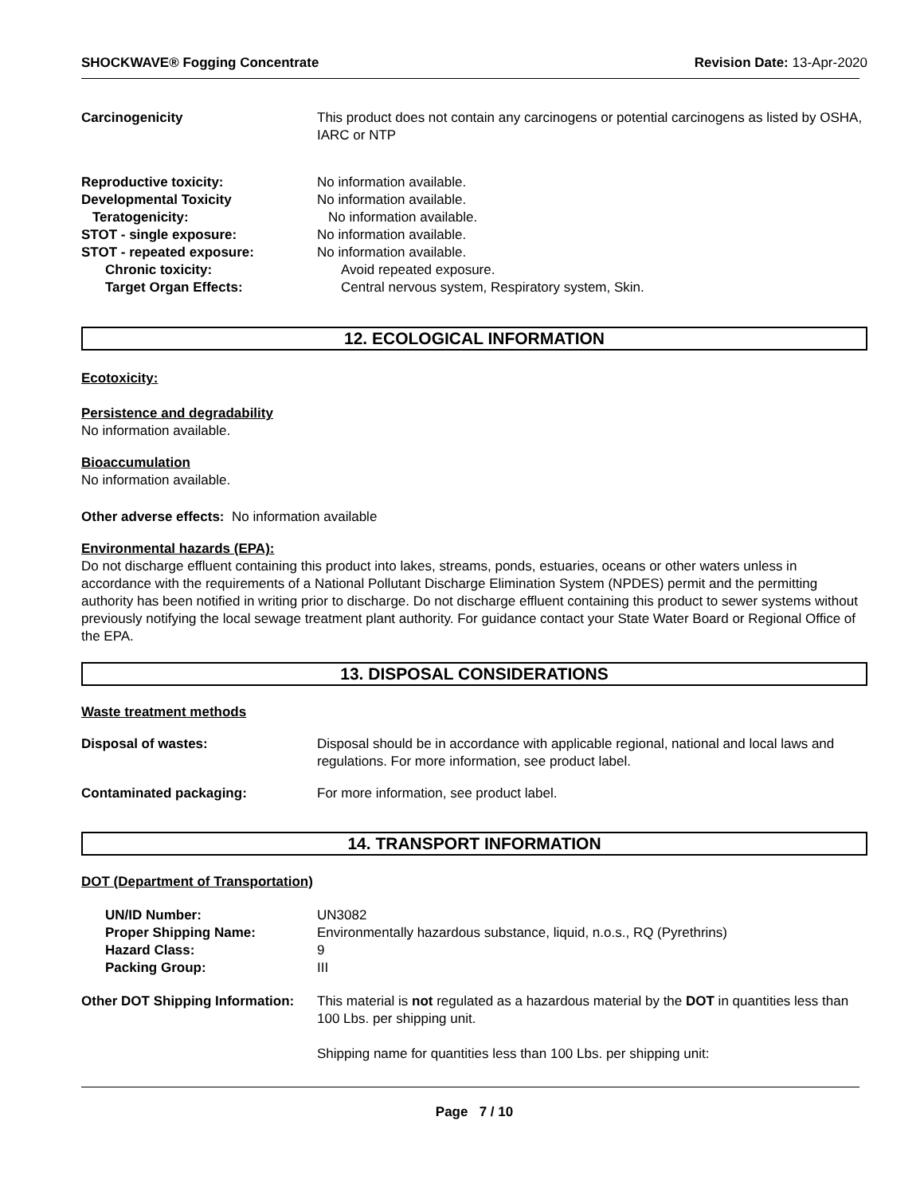SHOCKWAVE® Fogging Concentrate Revision Date: 13-Apr-2020
Carcinogenicity This product does not contain any carcinogens or potential carcinogens as listed by OSHA, IARC or NTP
Reproductive toxicity: No information available.
Developmental Toxicity No information available.
Teratogenicity: No information available.
STOT - single exposure: No information available.
STOT - repeated exposure: No information available.
Chronic toxicity: Avoid repeated exposure.
Target Organ Effects: Central nervous system, Respiratory system, Skin.
12. ECOLOGICAL INFORMATION
Ecotoxicity:
Persistence and degradability
No information available.
Bioaccumulation
No information available.
Other adverse effects: No information available
Environmental hazards (EPA):
Do not discharge effluent containing this product into lakes, streams, ponds, estuaries, oceans or other waters unless in accordance with the requirements of a National Pollutant Discharge Elimination System (NPDES) permit and the permitting authority has been notified in writing prior to discharge. Do not discharge effluent containing this product to sewer systems without previously notifying the local sewage treatment plant authority. For guidance contact your State Water Board or Regional Office of the EPA.
13. DISPOSAL CONSIDERATIONS
Waste treatment methods
Disposal of wastes: Disposal should be in accordance with applicable regional, national and local laws and regulations. For more information, see product label.
Contaminated packaging: For more information, see product label.
14. TRANSPORT INFORMATION
DOT (Department of Transportation)
UN/ID Number: UN3082
Proper Shipping Name: Environmentally hazardous substance, liquid, n.o.s., RQ (Pyrethrins)
Hazard Class: 9
Packing Group: III
Other DOT Shipping Information:
This material is not regulated as a hazardous material by the DOT in quantities less than 100 Lbs. per shipping unit.
Shipping name for quantities less than 100 Lbs. per shipping unit:
Page 7 / 10